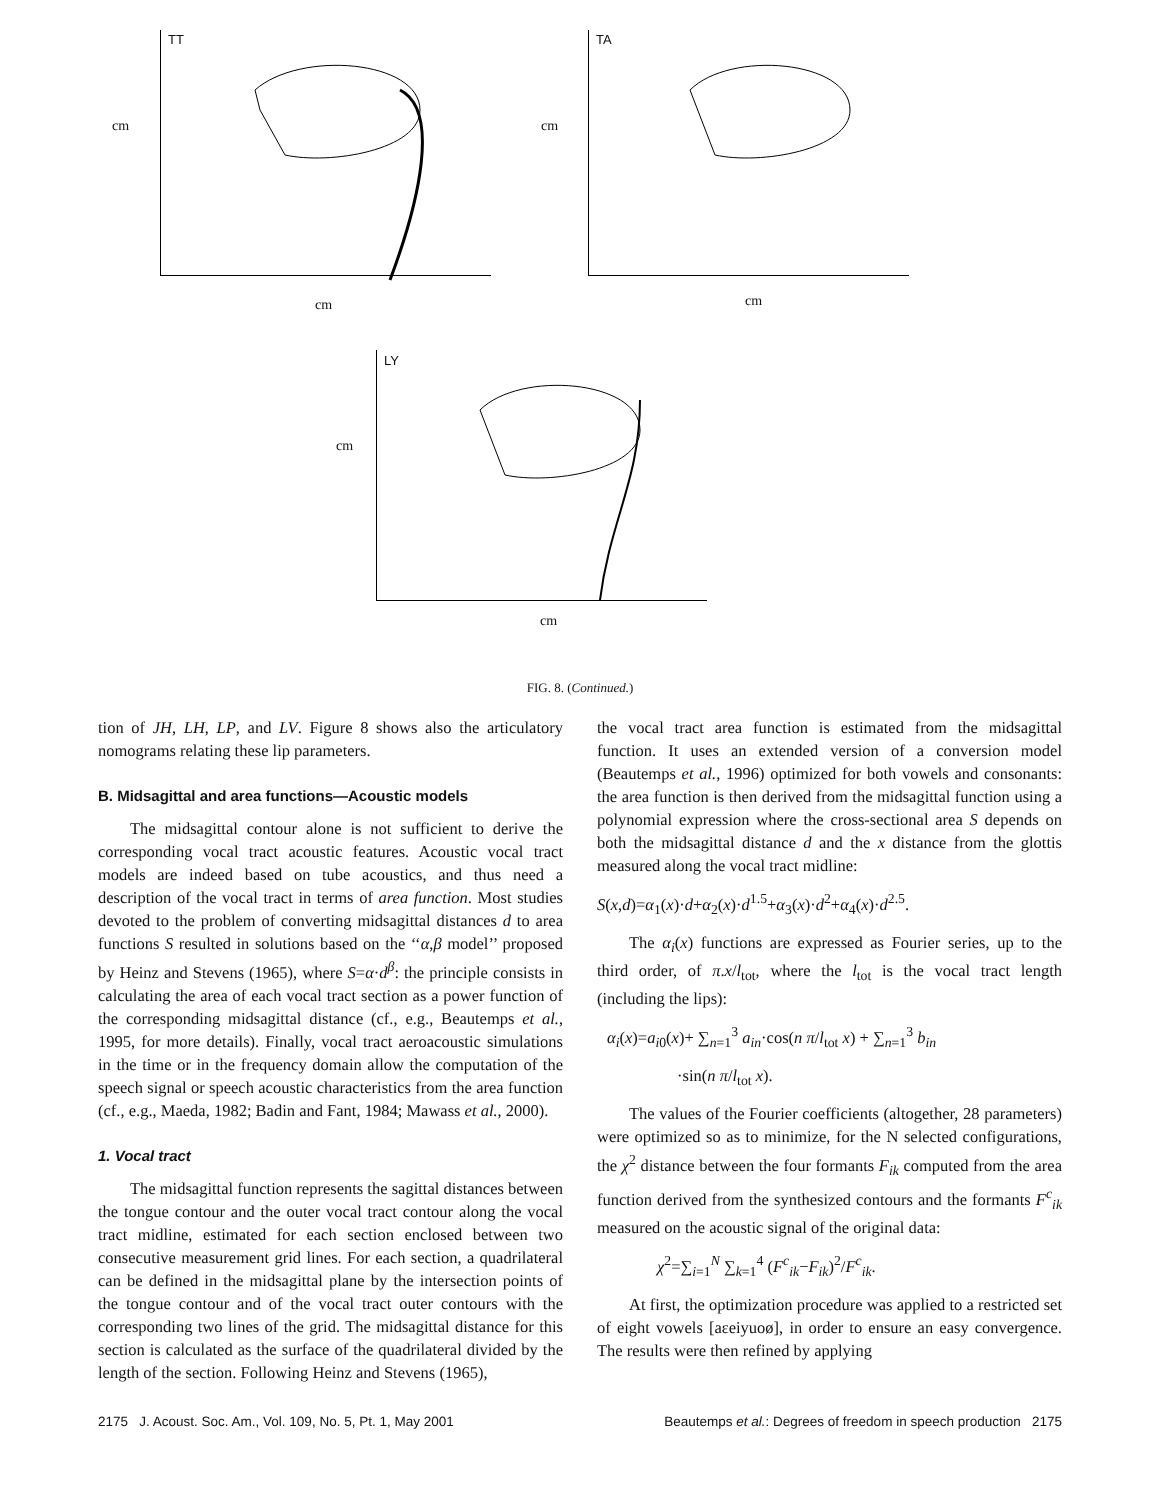TT
cm
cm
TA
cm
cm
LY
cm
cm
FIG. 8. (Continued.)
tion of JH, LH, LP, and LV. Figure 8 shows also the articulatory nomograms relating these lip parameters.
B. Midsagittal and area functions—Acoustic models
The midsagittal contour alone is not sufficient to derive the corresponding vocal tract acoustic features. Acoustic vocal tract models are indeed based on tube acoustics, and thus need a description of the vocal tract in terms of area function. Most studies devoted to the problem of converting midsagittal distances d to area functions S resulted in solutions based on the ‘‘α,β model’’ proposed by Heinz and Stevens (1965), where S=α·d<sup>β</sup>: the principle consists in calculating the area of each vocal tract section as a power function of the corresponding midsagittal distance (cf., e.g., Beautemps et al., 1995, for more details). Finally, vocal tract aeroacoustic simulations in the time or in the frequency domain allow the computation of the speech signal or speech acoustic characteristics from the area function (cf., e.g., Maeda, 1982; Badin and Fant, 1984; Mawass et al., 2000).
1. Vocal tract
The midsagittal function represents the sagittal distances between the tongue contour and the outer vocal tract contour along the vocal tract midline, estimated for each section enclosed between two consecutive measurement grid lines. For each section, a quadrilateral can be defined in the midsagittal plane by the intersection points of the tongue contour and of the vocal tract outer contours with the corresponding two lines of the grid. The midsagittal distance for this section is calculated as the surface of the quadrilateral divided by the length of the section. Following Heinz and Stevens (1965),
the vocal tract area function is estimated from the midsagittal function. It uses an extended version of a conversion model (Beautemps et al., 1996) optimized for both vowels and consonants: the area function is then derived from the midsagittal function using a polynomial expression where the cross-sectional area S depends on both the midsagittal distance d and the x distance from the glottis measured along the vocal tract midline:
S(x,d)=α<sub>1</sub>(x)·d+α<sub>2</sub>(x)·d<sup>1.5</sup>+α<sub>3</sub>(x)·d<sup>2</sup>+α<sub>4</sub>(x)·d<sup>2.5</sup>.
The α<sub>i</sub>(x) functions are expressed as Fourier series, up to the third order, of π.x/l<sub>tot</sub>, where the l<sub>tot</sub> is the vocal tract length (including the lips):
α<sub>i</sub>(x)=a<sub>i0</sub>(x)+ ∑<sub>n=1</sub><sup>3</sup> a<sub>in</sub>·cos(n π/l<sub>tot</sub> x) + ∑<sub>n=1</sub><sup>3</sup> b<sub>in</sub>
·sin(n π/l<sub>tot</sub> x).
The values of the Fourier coefficients (altogether, 28 parameters) were optimized so as to minimize, for the N selected configurations, the χ<sup>2</sup> distance between the four formants F<sub>ik</sub> computed from the area function derived from the synthesized contours and the formants F<sup>c</sup><sub>ik</sub> measured on the acoustic signal of the original data:
χ<sup>2</sup>=∑<sub>i=1</sub><sup>N</sup> ∑<sub>k=1</sub><sup>4</sup> (F<sup>c</sup><sub>ik</sub>−F<sub>ik</sub>)<sup>2</sup>/F<sup>c</sup><sub>ik</sub>.
At first, the optimization procedure was applied to a restricted set of eight vowels [aɛeiyuoø], in order to ensure an easy convergence. The results were then refined by applying
2175 J. Acoust. Soc. Am., Vol. 109, No. 5, Pt. 1, May 2001 Beautemps et al.: Degrees of freedom in speech production 2175